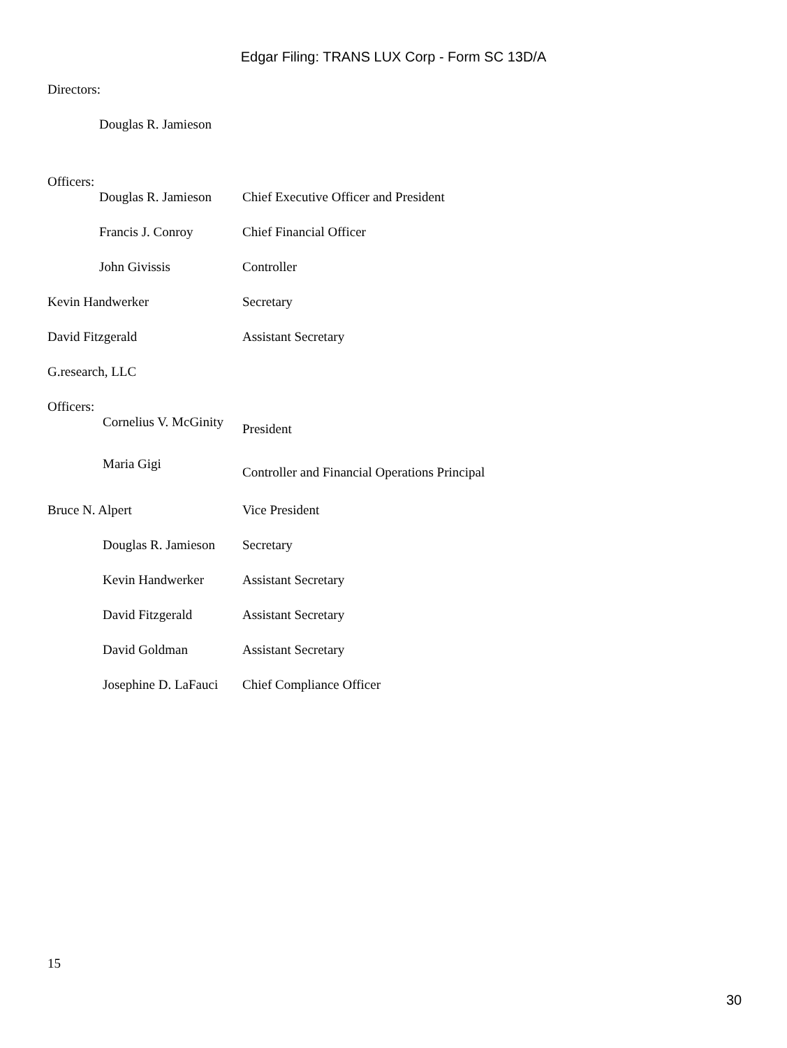Edgar Filing: TRANS LUX Corp - Form SC 13D/A
Directors:
Douglas R. Jamieson
Officers:
| Douglas R. Jamieson | Chief Executive Officer and President |
| Francis J. Conroy | Chief Financial Officer |
| John Givissis | Controller |
| Kevin Handwerker | Secretary |
| David Fitzgerald | Assistant Secretary |
| G.research, LLC | |
Officers:
| Cornelius V. McGinity | President |
| Maria Gigi | Controller and Financial Operations Principal |
| Bruce N. Alpert | Vice President |
| Douglas R. Jamieson | Secretary |
| Kevin Handwerker | Assistant Secretary |
| David Fitzgerald | Assistant Secretary |
| David Goldman | Assistant Secretary |
| Josephine D. LaFauci | Chief Compliance Officer |
15
30